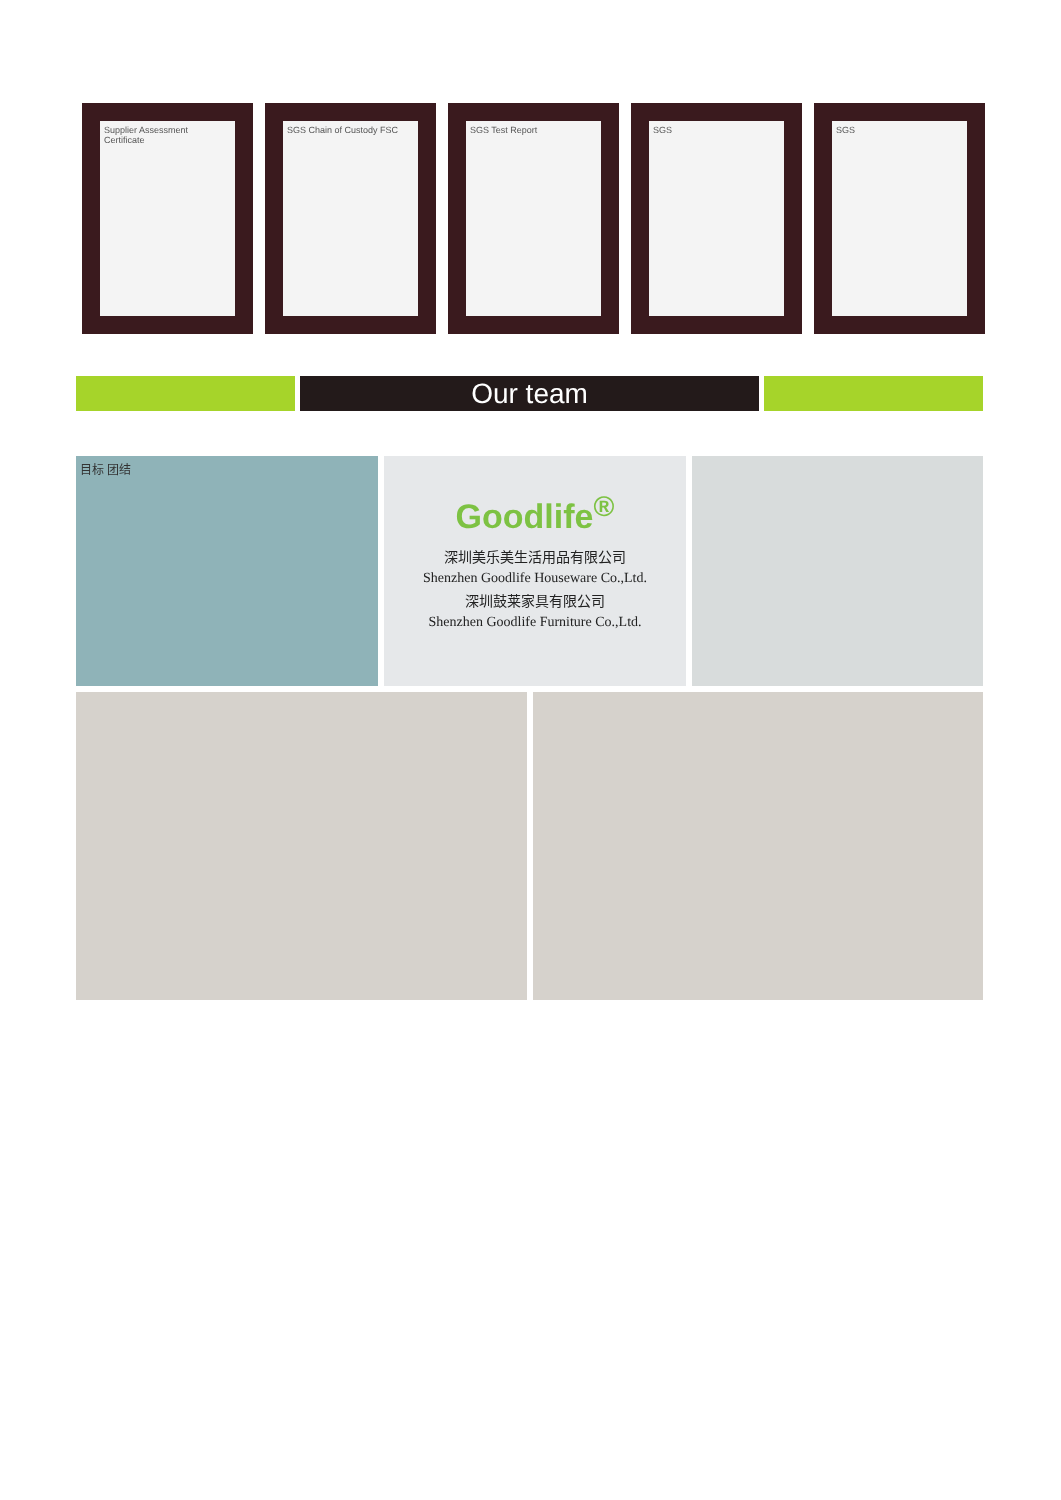Supplier Assessment Certificate
SGS Chain of Custody FSC
SGS Test Report SGS SGS
Our team
目标 团结
Goodlife<sup>®</sup>
深圳美乐美生活用品有限公司
Shenzhen Goodlife Houseware Co.,Ltd.
深圳鼓莱家具有限公司
Shenzhen Goodlife Furniture Co.,Ltd.